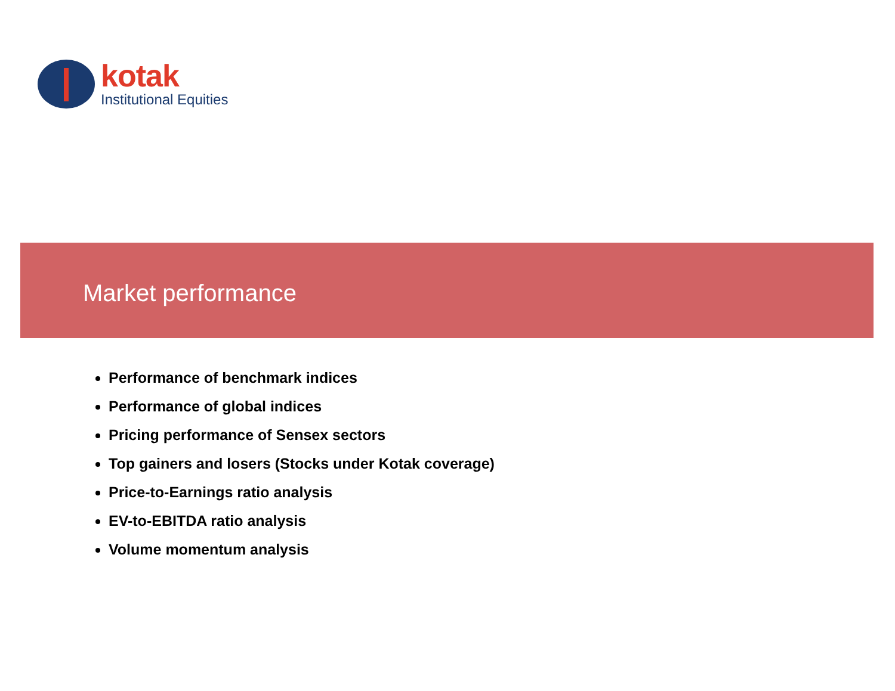kotak
Institutional Equities
Market performance
Performance of benchmark indices
Performance of global indices
Pricing performance of Sensex sectors
Top gainers and losers (Stocks under Kotak coverage)
Price-to-Earnings ratio analysis
EV-to-EBITDA ratio analysis
Volume momentum analysis